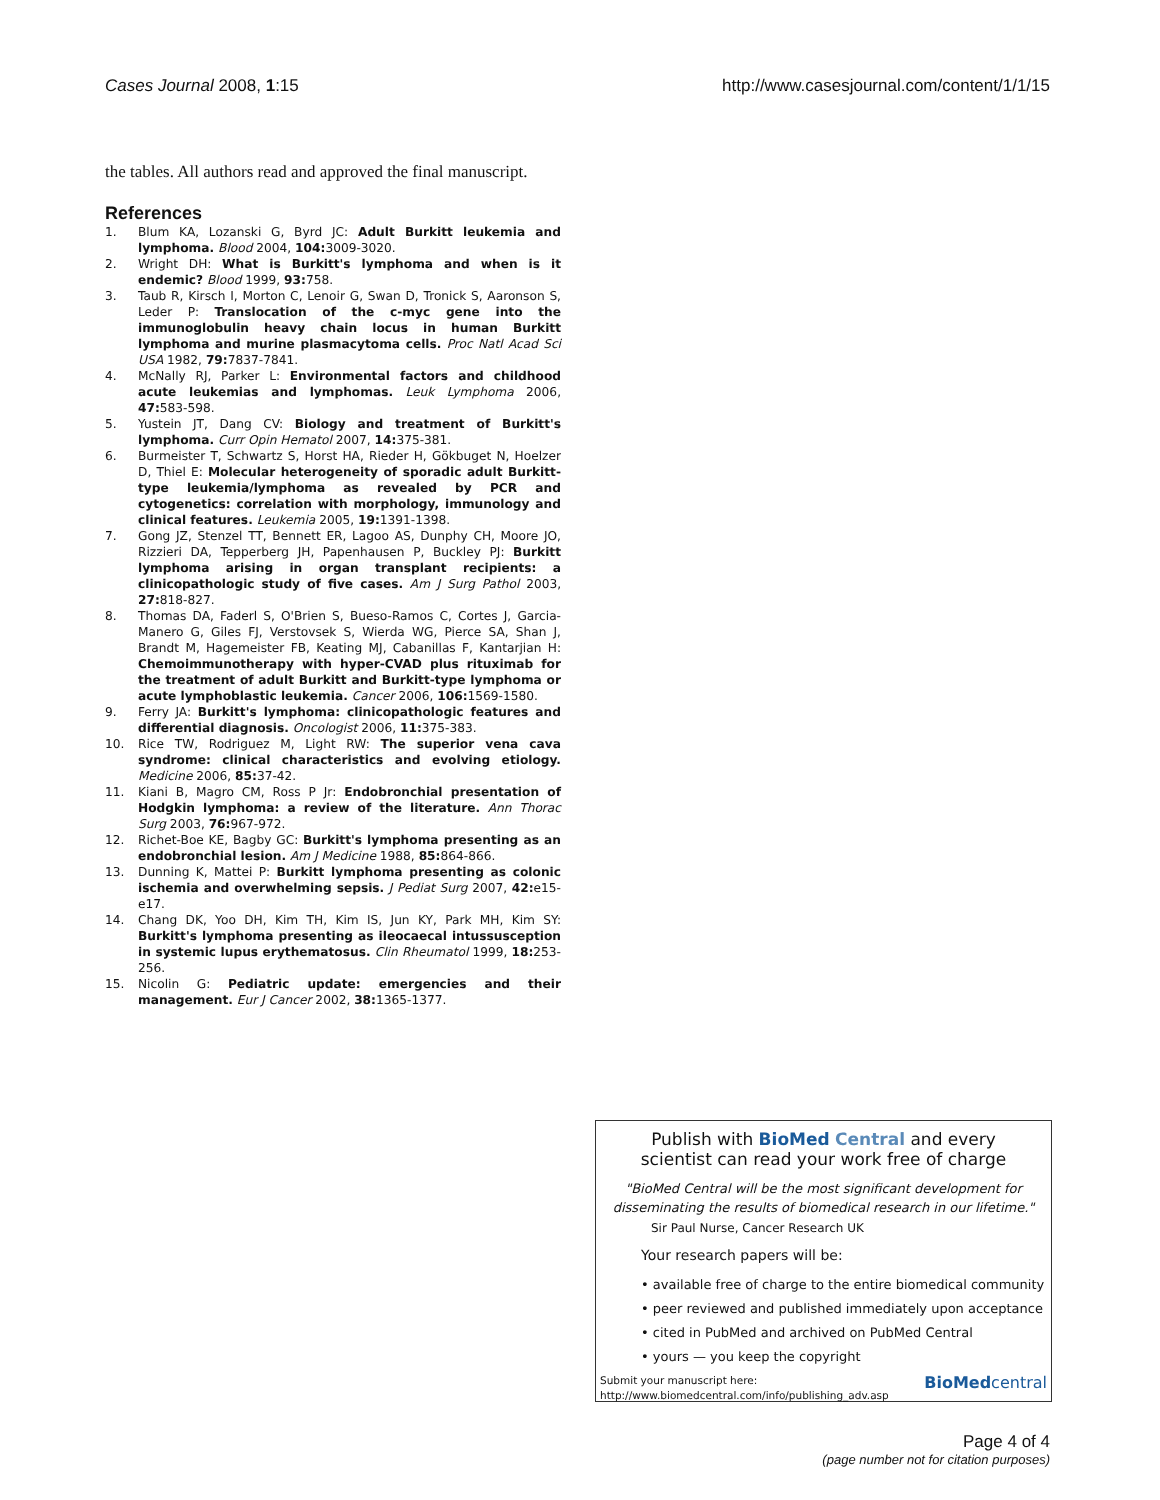Cases Journal 2008, 1:15 http://www.casesjournal.com/content/1/1/15
the tables. All authors read and approved the final manuscript.
References
1. Blum KA, Lozanski G, Byrd JC: Adult Burkitt leukemia and lymphoma. Blood 2004, 104: 3009-3020.
2. Wright DH: What is Burkitt's lymphoma and when is it endemic? Blood 1999, 93: 758.
3. Taub R, Kirsch I, Morton C, Lenoir G, Swan D, Tronick S, Aaronson S, Leder P: Translocation of the c-myc gene into the immunoglobulin heavy chain locus in human Burkitt lymphoma and murine plasmacytoma cells. Proc Natl Acad Sci USA 1982, 79: 7837-7841.
4. McNally RJ, Parker L: Environmental factors and childhood acute leukemias and lymphomas. Leuk Lymphoma 2006, 47: 583-598.
5. Yustein JT, Dang CV: Biology and treatment of Burkitt's lymphoma. Curr Opin Hematol 2007, 14: 375-381.
6. Burmeister T, Schwartz S, Horst HA, Rieder H, Gökbuget N, Hoelzer D, Thiel E: Molecular heterogeneity of sporadic adult Burkitt-type leukemia/lymphoma as revealed by PCR and cytogenetics: correlation with morphology, immunology and clinical features. Leukemia 2005, 19: 1391-1398.
7. Gong JZ, Stenzel TT, Bennett ER, Lagoo AS, Dunphy CH, Moore JO, Rizzieri DA, Tepperberg JH, Papenhausen P, Buckley PJ: Burkitt lymphoma arising in organ transplant recipients: a clinicopathologic study of five cases. Am J Surg Pathol 2003, 27: 818-827.
8. Thomas DA, Faderl S, O'Brien S, Bueso-Ramos C, Cortes J, Garcia-Manero G, Giles FJ, Verstovsek S, Wierda WG, Pierce SA, Shan J, Brandt M, Hagemeister FB, Keating MJ, Cabanillas F, Kantarjian H: Chemoimmunotherapy with hyper-CVAD plus rituximab for the treatment of adult Burkitt and Burkitt-type lymphoma or acute lymphoblastic leukemia. Cancer 2006, 106: 1569-1580.
9. Ferry JA: Burkitt's lymphoma: clinicopathologic features and differential diagnosis. Oncologist 2006, 11: 375-383.
10. Rice TW, Rodriguez M, Light RW: The superior vena cava syndrome: clinical characteristics and evolving etiology. Medicine 2006, 85: 37-42.
11. Kiani B, Magro CM, Ross P Jr: Endobronchial presentation of Hodgkin lymphoma: a review of the literature. Ann Thorac Surg 2003, 76: 967-972.
12. Richet-Boe KE, Bagby GC: Burkitt's lymphoma presenting as an endobronchial lesion. Am J Medicine 1988, 85: 864-866.
13. Dunning K, Mattei P: Burkitt lymphoma presenting as colonic ischemia and overwhelming sepsis. J Pediat Surg 2007, 42: e15-e17.
14. Chang DK, Yoo DH, Kim TH, Kim IS, Jun KY, Park MH, Kim SY: Burkitt's lymphoma presenting as ileocaecal intussusception in systemic lupus erythematosus. Clin Rheumatol 1999, 18: 253-256.
15. Nicolin G: Pediatric update: emergencies and their management. Eur J Cancer 2002, 38: 1365-1377.
Publish with BioMed Central and every
scientist can read your work free of charge
"BioMed Central will be the most significant development for disseminating the results of biomedical research in our lifetime."
Sir Paul Nurse, Cancer Research UK
Your research papers will be:
• available free of charge to the entire biomedical community
• peer reviewed and published immediately upon acceptance
• cited in PubMed and archived on PubMed Central
• yours — you keep the copyright
Submit your manuscript here:
http://www.biomedcentral.com/info/publishing_adv.asp
BioMedcentral
Page 4 of 4
(page number not for citation purposes)